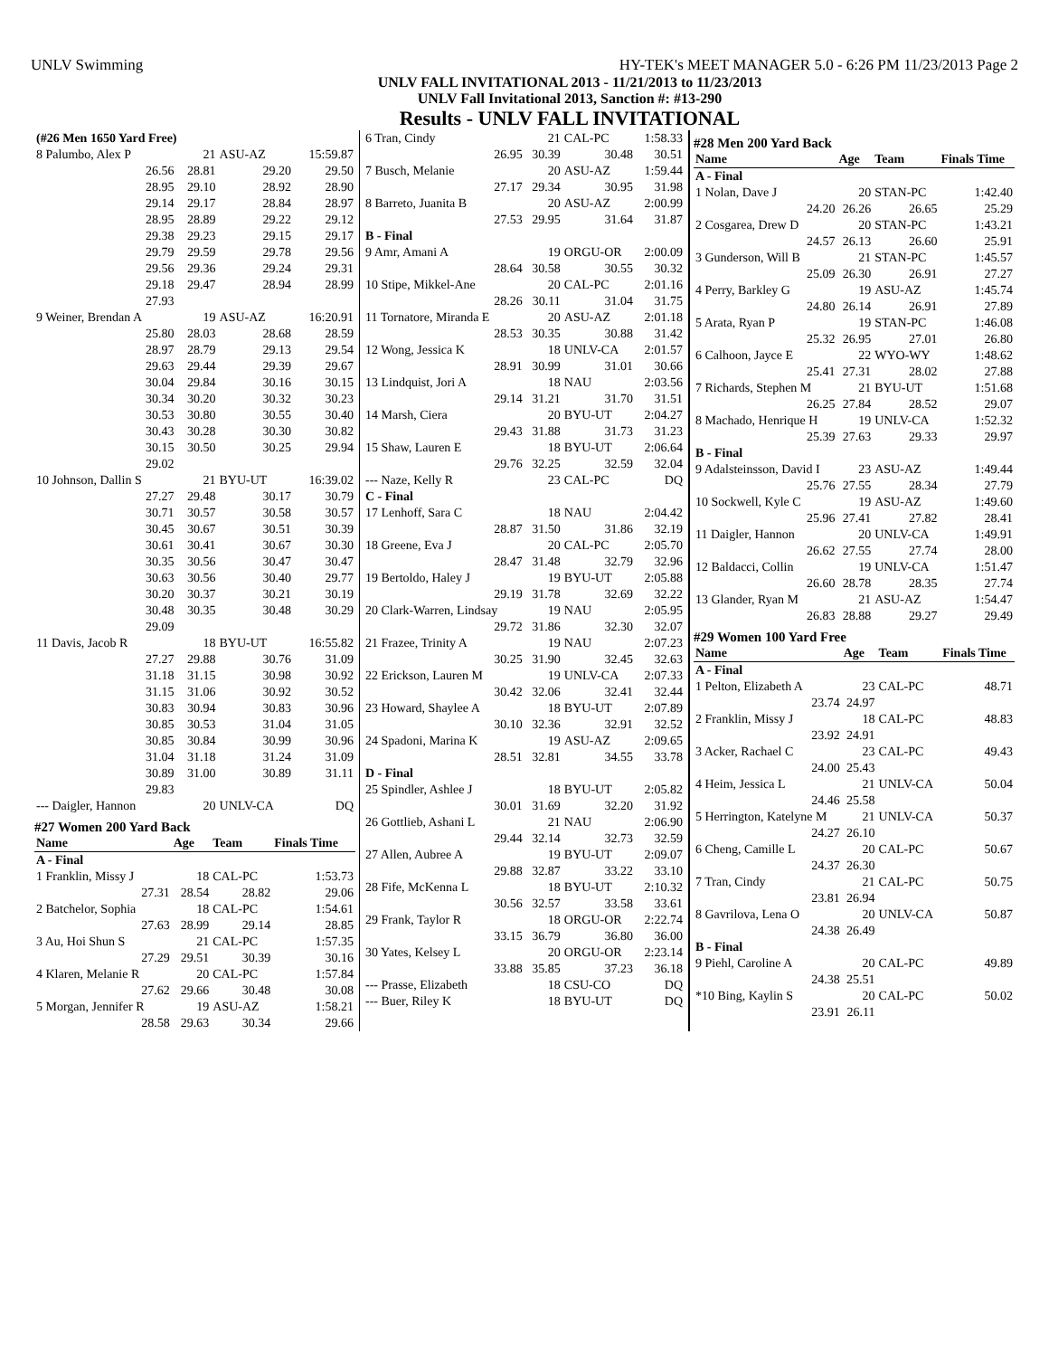UNLV Swimming HY-TEK's MEET MANAGER 5.0 - 6:26 PM 11/23/2013 Page 2
UNLV FALL INVITATIONAL 2013 - 11/21/2013 to 11/23/2013
UNLV Fall Invitational 2013, Sanction #: #13-290
Results - UNLV FALL INVITATIONAL
| (#26 Men 1650 Yard Free) | | | |
| 8 Palumbo, Alex P | 21 | ASU-AZ | 15:59.87 |
| 26.56 | 28.81 | 29.20 | 29.50 |
| 28.95 | 29.10 | 28.92 | 28.90 |
| 29.14 | 29.17 | 28.84 | 28.97 |
| 28.95 | 28.89 | 29.22 | 29.12 |
| 29.38 | 29.23 | 29.15 | 29.17 |
| 29.79 | 29.59 | 29.78 | 29.56 |
| 29.56 | 29.36 | 29.24 | 29.31 |
| 29.18 | 29.47 | 28.94 | 28.99 |
| 27.93 | | | |
| 9 Weiner, Brendan A | 19 | ASU-AZ | 16:20.91 |
| 25.80 | 28.03 | 28.68 | 28.59 |
| 28.97 | 28.79 | 29.13 | 29.54 |
| 29.63 | 29.44 | 29.39 | 29.67 |
| 30.04 | 29.84 | 30.16 | 30.15 |
| 30.34 | 30.20 | 30.32 | 30.23 |
| 30.53 | 30.80 | 30.55 | 30.40 |
| 30.43 | 30.28 | 30.30 | 30.82 |
| 30.15 | 30.50 | 30.25 | 29.94 |
| 29.02 | | | |
| 10 Johnson, Dallin S | 21 | BYU-UT | 16:39.02 |
| 27.27 | 29.48 | 30.17 | 30.79 |
| 30.71 | 30.57 | 30.58 | 30.57 |
| 30.45 | 30.67 | 30.51 | 30.39 |
| 30.61 | 30.41 | 30.67 | 30.30 |
| 30.35 | 30.56 | 30.47 | 30.47 |
| 30.63 | 30.56 | 30.40 | 29.77 |
| 30.20 | 30.37 | 30.21 | 30.19 |
| 30.48 | 30.35 | 30.48 | 30.29 |
| 29.09 | | | |
| 11 Davis, Jacob R | 18 | BYU-UT | 16:55.82 |
| 27.27 | 29.88 | 30.76 | 31.09 |
| 31.18 | 31.15 | 30.98 | 30.92 |
| 31.15 | 31.06 | 30.92 | 30.52 |
| 30.83 | 30.94 | 30.83 | 30.96 |
| 30.85 | 30.53 | 31.04 | 31.05 |
| 30.85 | 30.84 | 30.99 | 30.96 |
| 31.04 | 31.18 | 31.24 | 31.09 |
| 30.89 | 31.00 | 30.89 | 31.11 |
| 29.83 | | | |
| --- Daigler, Hannon | 20 | UNLV-CA | DQ |
#27 Women 200 Yard Back
| Name | Age | Team | Finals Time |
| --- | --- | --- | --- |
| A - Final | | | |
| 1 Franklin, Missy J | 18 | CAL-PC | 1:53.73 |
| 27.31 | 28.54 | 28.82 | 29.06 |
| 2 Batchelor, Sophia | 18 | CAL-PC | 1:54.61 |
| 27.63 | 28.99 | 29.14 | 28.85 |
| 3 Au, Hoi Shun S | 21 | CAL-PC | 1:57.35 |
| 27.29 | 29.51 | 30.39 | 30.16 |
| 4 Klaren, Melanie R | 20 | CAL-PC | 1:57.84 |
| 27.62 | 29.66 | 30.48 | 30.08 |
| 5 Morgan, Jennifer R | 19 | ASU-AZ | 1:58.21 |
| 28.58 | 29.63 | 30.34 | 29.66 |
| 6 Tran, Cindy | 21 | CAL-PC | 1:58.33 |
| 26.95 | 30.39 | 30.48 | 30.51 |
| 7 Busch, Melanie | 20 | ASU-AZ | 1:59.44 |
| 27.17 | 29.34 | 30.95 | 31.98 |
| 8 Barreto, Juanita B | 20 | ASU-AZ | 2:00.99 |
| 27.53 | 29.95 | 31.64 | 31.87 |
| B - Final | | | |
| 9 Amr, Amani A | 19 | ORGU-OR | 2:00.09 |
| 28.64 | 30.58 | 30.55 | 30.32 |
| 10 Stipe, Mikkel-Ane | 20 | CAL-PC | 2:01.16 |
| 28.26 | 30.11 | 31.04 | 31.75 |
| 11 Tornatore, Miranda E | 20 | ASU-AZ | 2:01.18 |
| 28.53 | 30.35 | 30.88 | 31.42 |
| 12 Wong, Jessica K | 18 | UNLV-CA | 2:01.57 |
| 28.91 | 30.99 | 31.01 | 30.66 |
| 13 Lindquist, Jori A | 18 | NAU | 2:03.56 |
| 29.14 | 31.21 | 31.70 | 31.51 |
| 14 Marsh, Ciera | 20 | BYU-UT | 2:04.27 |
| 29.43 | 31.88 | 31.73 | 31.23 |
| 15 Shaw, Lauren E | 18 | BYU-UT | 2:06.64 |
| 29.76 | 32.25 | 32.59 | 32.04 |
| --- Naze, Kelly R | 23 | CAL-PC | DQ |
| C - Final | | | |
| 17 Lenhoff, Sara C | 18 | NAU | 2:04.42 |
| 28.87 | 31.50 | 31.86 | 32.19 |
| 18 Greene, Eva J | 20 | CAL-PC | 2:05.70 |
| 28.47 | 31.48 | 32.79 | 32.96 |
| 19 Bertoldo, Haley J | 19 | BYU-UT | 2:05.88 |
| 29.19 | 31.78 | 32.69 | 32.22 |
| 20 Clark-Warren, Lindsay | 19 | NAU | 2:05.95 |
| 29.72 | 31.86 | 32.30 | 32.07 |
| 21 Frazee, Trinity A | 19 | NAU | 2:07.23 |
| 30.25 | 31.90 | 32.45 | 32.63 |
| 22 Erickson, Lauren M | 19 | UNLV-CA | 2:07.33 |
| 30.42 | 32.06 | 32.41 | 32.44 |
| 23 Howard, Shaylee A | 18 | BYU-UT | 2:07.89 |
| 30.10 | 32.36 | 32.91 | 32.52 |
| 24 Spadoni, Marina K | 19 | ASU-AZ | 2:09.65 |
| 28.51 | 32.81 | 34.55 | 33.78 |
| D - Final | | | |
| 25 Spindler, Ashlee J | 18 | BYU-UT | 2:05.82 |
| 30.01 | 31.69 | 32.20 | 31.92 |
| 26 Gottlieb, Ashani L | 21 | NAU | 2:06.90 |
| 29.44 | 32.14 | 32.73 | 32.59 |
| 27 Allen, Aubree A | 19 | BYU-UT | 2:09.07 |
| 29.88 | 32.87 | 33.22 | 33.10 |
| 28 Fife, McKenna L | 18 | BYU-UT | 2:10.32 |
| 30.56 | 32.57 | 33.58 | 33.61 |
| 29 Frank, Taylor R | 18 | ORGU-OR | 2:22.74 |
| 33.15 | 36.79 | 36.80 | 36.00 |
| 30 Yates, Kelsey L | 20 | ORGU-OR | 2:23.14 |
| 33.88 | 35.85 | 37.23 | 36.18 |
| --- Prasse, Elizabeth | 18 | CSU-CO | DQ |
| --- Buer, Riley K | 18 | BYU-UT | DQ |
#28 Men 200 Yard Back
| Name | Age | Team | Finals Time |
| --- | --- | --- | --- |
| A - Final | | | |
| 1 Nolan, Dave J | 20 | STAN-PC | 1:42.40 |
| 24.20 | 26.26 | 26.65 | 25.29 |
| 2 Cosgarea, Drew D | 20 | STAN-PC | 1:43.21 |
| 24.57 | 26.13 | 26.60 | 25.91 |
| 3 Gunderson, Will B | 21 | STAN-PC | 1:45.57 |
| 25.09 | 26.30 | 26.91 | 27.27 |
| 4 Perry, Barkley G | 19 | ASU-AZ | 1:45.74 |
| 24.80 | 26.14 | 26.91 | 27.89 |
| 5 Arata, Ryan P | 19 | STAN-PC | 1:46.08 |
| 25.32 | 26.95 | 27.01 | 26.80 |
| 6 Calhoon, Jayce E | 22 | WYO-WY | 1:48.62 |
| 25.41 | 27.31 | 28.02 | 27.88 |
| 7 Richards, Stephen M | 21 | BYU-UT | 1:51.68 |
| 26.25 | 27.84 | 28.52 | 29.07 |
| 8 Machado, Henrique H | 19 | UNLV-CA | 1:52.32 |
| 25.39 | 27.63 | 29.33 | 29.97 |
| B - Final | | | |
| 9 Adalsteinsson, David I | 23 | ASU-AZ | 1:49.44 |
| 25.76 | 27.55 | 28.34 | 27.79 |
| 10 Sockwell, Kyle C | 19 | ASU-AZ | 1:49.60 |
| 25.96 | 27.41 | 27.82 | 28.41 |
| 11 Daigler, Hannon | 20 | UNLV-CA | 1:49.91 |
| 26.62 | 27.55 | 27.74 | 28.00 |
| 12 Baldacci, Collin | 19 | UNLV-CA | 1:51.47 |
| 26.60 | 28.78 | 28.35 | 27.74 |
| 13 Glander, Ryan M | 21 | ASU-AZ | 1:54.47 |
| 26.83 | 28.88 | 29.27 | 29.49 |
#29 Women 100 Yard Free
| Name | Age | Team | Finals Time |
| --- | --- | --- | --- |
| A - Final | | | |
| 1 Pelton, Elizabeth A | 23 | CAL-PC | 48.71 |
| 23.74 | 24.97 | | |
| 2 Franklin, Missy J | 18 | CAL-PC | 48.83 |
| 23.92 | 24.91 | | |
| 3 Acker, Rachael C | 23 | CAL-PC | 49.43 |
| 24.00 | 25.43 | | |
| 4 Heim, Jessica L | 21 | UNLV-CA | 50.04 |
| 24.46 | 25.58 | | |
| 5 Herrington, Katelyne M | 21 | UNLV-CA | 50.37 |
| 24.27 | 26.10 | | |
| 6 Cheng, Camille L | 20 | CAL-PC | 50.67 |
| 24.37 | 26.30 | | |
| 7 Tran, Cindy | 21 | CAL-PC | 50.75 |
| 23.81 | 26.94 | | |
| 8 Gavrilova, Lena O | 20 | UNLV-CA | 50.87 |
| 24.38 | 26.49 | | |
| B - Final | | | |
| 9 Piehl, Caroline A | 20 | CAL-PC | 49.89 |
| 24.38 | 25.51 | | |
| *10 Bing, Kaylin S | 20 | CAL-PC | 50.02 |
| 23.91 | 26.11 | | |